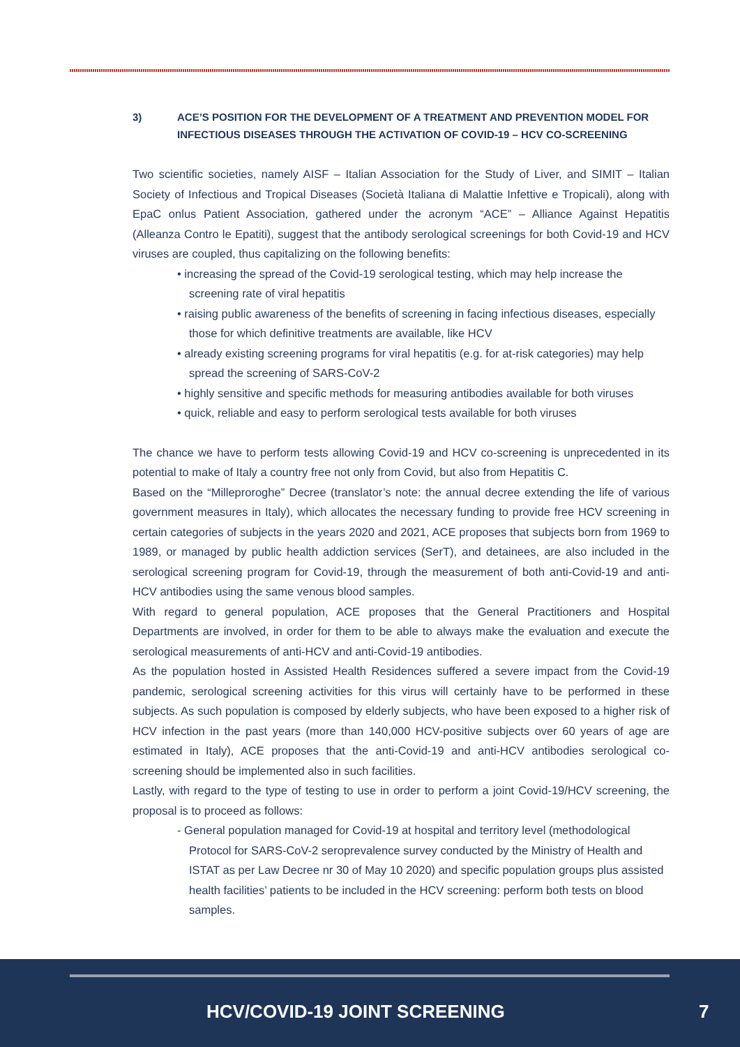3) ACE’S POSITION FOR THE DEVELOPMENT OF A TREATMENT AND PREVENTION MODEL FOR INFECTIOUS DISEASES THROUGH THE ACTIVATION OF COVID-19 – HCV CO-SCREENING
Two scientific societies, namely AISF – Italian Association for the Study of Liver, and SIMIT – Italian Society of Infectious and Tropical Diseases (Società Italiana di Malattie Infettive e Tropicali), along with EpaC onlus Patient Association, gathered under the acronym “ACE” – Alliance Against Hepatitis (Alleanza Contro le Epatiti), suggest that the antibody serological screenings for both Covid-19 and HCV viruses are coupled, thus capitalizing on the following benefits:
• increasing the spread of the Covid-19 serological testing, which may help increase the screening rate of viral hepatitis
• raising public awareness of the benefits of screening in facing infectious diseases, especially those for which definitive treatments are available, like HCV
• already existing screening programs for viral hepatitis (e.g. for at-risk categories) may help spread the screening of SARS-CoV-2
• highly sensitive and specific methods for measuring antibodies available for both viruses
• quick, reliable and easy to perform serological tests available for both viruses
The chance we have to perform tests allowing Covid-19 and HCV co-screening is unprecedented in its potential to make of Italy a country free not only from Covid, but also from Hepatitis C.
Based on the “Milleproroghe” Decree (translator’s note: the annual decree extending the life of various government measures in Italy), which allocates the necessary funding to provide free HCV screening in certain categories of subjects in the years 2020 and 2021, ACE proposes that subjects born from 1969 to 1989, or managed by public health addiction services (SerT), and detainees, are also included in the serological screening program for Covid-19, through the measurement of both anti-Covid-19 and anti-HCV antibodies using the same venous blood samples.
With regard to general population, ACE proposes that the General Practitioners and Hospital Departments are involved, in order for them to be able to always make the evaluation and execute the serological measurements of anti-HCV and anti-Covid-19 antibodies.
As the population hosted in Assisted Health Residences suffered a severe impact from the Covid-19 pandemic, serological screening activities for this virus will certainly have to be performed in these subjects. As such population is composed by elderly subjects, who have been exposed to a higher risk of HCV infection in the past years (more than 140,000 HCV-positive subjects over 60 years of age are estimated in Italy), ACE proposes that the anti-Covid-19 and anti-HCV antibodies serological co-screening should be implemented also in such facilities.
Lastly, with regard to the type of testing to use in order to perform a joint Covid-19/HCV screening, the proposal is to proceed as follows:
- General population managed for Covid-19 at hospital and territory level (methodological Protocol for SARS-CoV-2 seroprevalence survey conducted by the Ministry of Health and ISTAT as per Law Decree nr 30 of May 10 2020) and specific population groups plus assisted health facilities’ patients to be included in the HCV screening: perform both tests on blood samples.
HCV/COVID-19 JOINT SCREENING 7